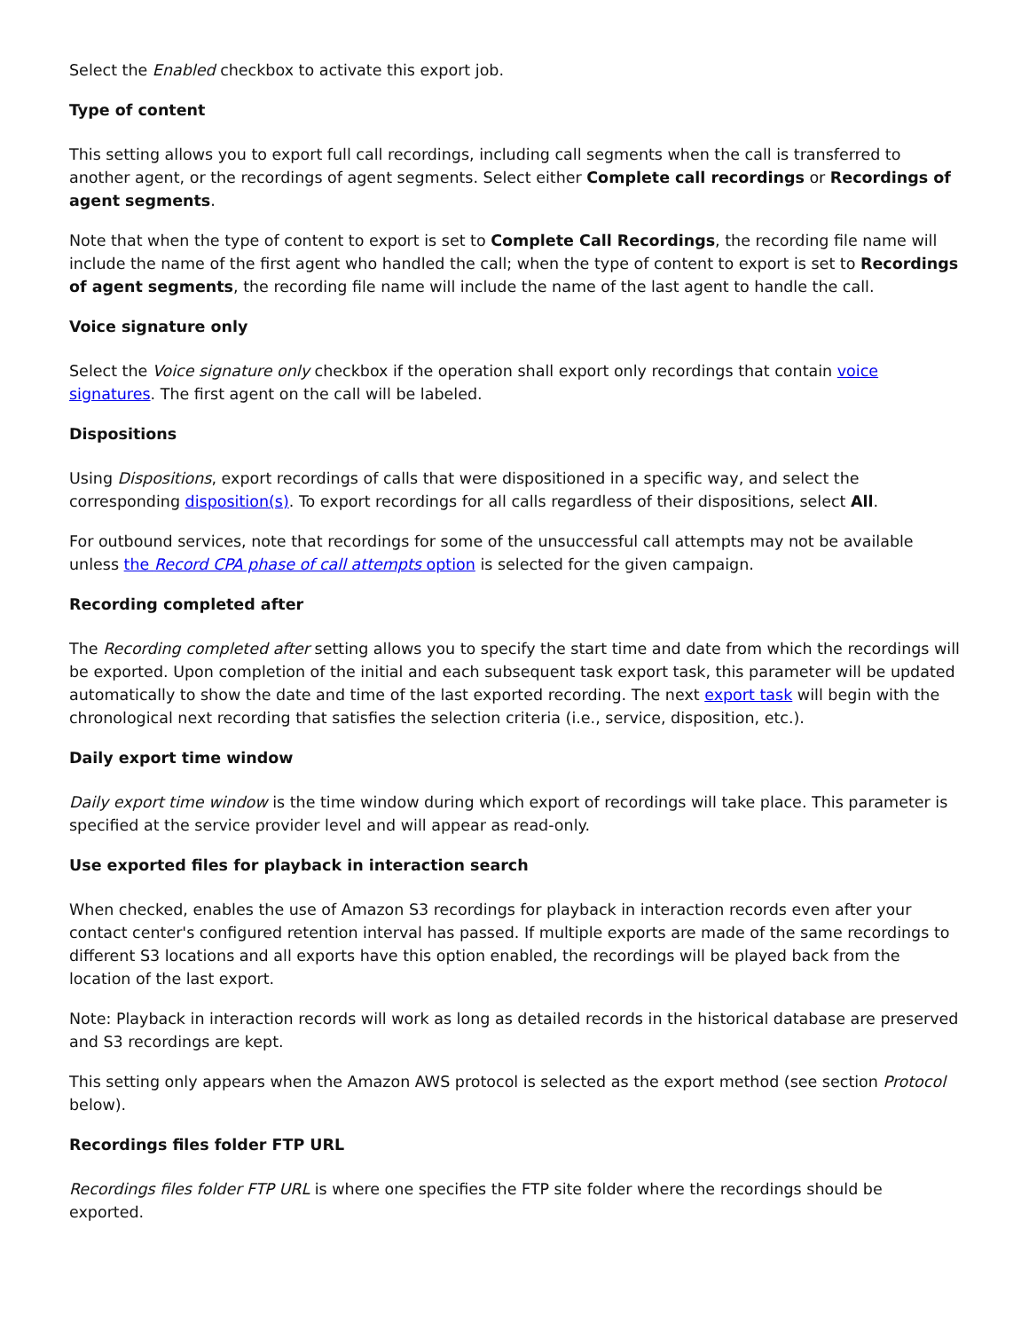Select the Enabled checkbox to activate this export job.
Type of content
This setting allows you to export full call recordings, including call segments when the call is transferred to another agent, or the recordings of agent segments. Select either Complete call recordings or Recordings of agent segments.
Note that when the type of content to export is set to Complete Call Recordings, the recording file name will include the name of the first agent who handled the call; when the type of content to export is set to Recordings of agent segments, the recording file name will include the name of the last agent to handle the call.
Voice signature only
Select the Voice signature only checkbox if the operation shall export only recordings that contain voice signatures. The first agent on the call will be labeled.
Dispositions
Using Dispositions, export recordings of calls that were dispositioned in a specific way, and select the corresponding disposition(s). To export recordings for all calls regardless of their dispositions, select All.
For outbound services, note that recordings for some of the unsuccessful call attempts may not be available unless the Record CPA phase of call attempts option is selected for the given campaign.
Recording completed after
The Recording completed after setting allows you to specify the start time and date from which the recordings will be exported. Upon completion of the initial and each subsequent task export task, this parameter will be updated automatically to show the date and time of the last exported recording. The next export task will begin with the chronological next recording that satisfies the selection criteria (i.e., service, disposition, etc.).
Daily export time window
Daily export time window is the time window during which export of recordings will take place. This parameter is specified at the service provider level and will appear as read-only.
Use exported files for playback in interaction search
When checked, enables the use of Amazon S3 recordings for playback in interaction records even after your contact center's configured retention interval has passed. If multiple exports are made of the same recordings to different S3 locations and all exports have this option enabled, the recordings will be played back from the location of the last export.
Note: Playback in interaction records will work as long as detailed records in the historical database are preserved and S3 recordings are kept.
This setting only appears when the Amazon AWS protocol is selected as the export method (see section Protocol below).
Recordings files folder FTP URL
Recordings files folder FTP URL is where one specifies the FTP site folder where the recordings should be exported.